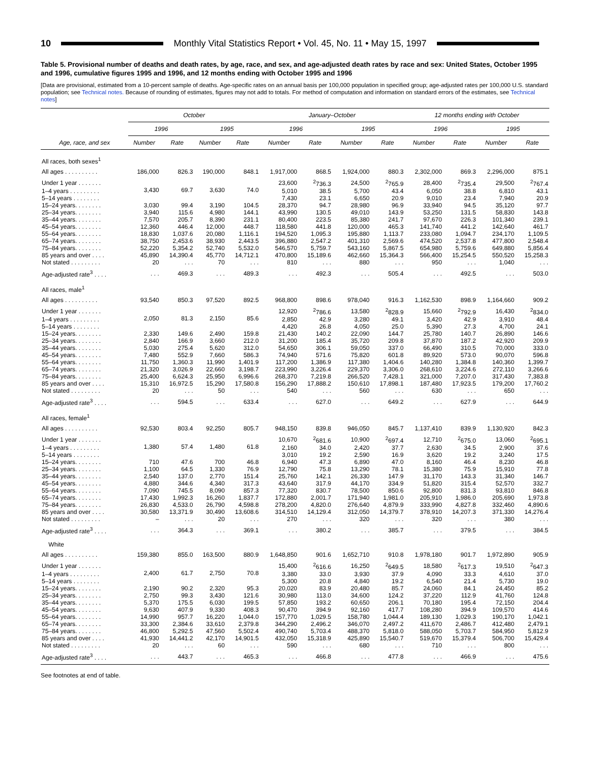10
Monthly Vital Statistics Report • Vol. 45, No. 11 • May 15, 1997
Table 5. Provisional number of deaths and death rates, by age, race, and sex, and age-adjusted death rates by race and sex: United States, October 1995 and 1996, cumulative figures 1995 and 1996, and 12 months ending with October 1995 and 1996
[Data are provisional, estimated from a 10-percent sample of deaths. Age-specific rates on an annual basis per 100,000 population in specified group; age-adjusted rates per 100,000 U.S. standard population; see Technical notes. Because of rounding of estimates, figures may not add to totals. For method of computation and information on standard errors of the estimates, see Technical notes]
| | October | | | | January–October | | | | 12 months ending with October | | | |
| --- | --- | --- | --- | --- | --- | --- | --- | --- | --- | --- | --- | --- |
| | 1996 | | 1995 | | 1996 | | 1995 | | 1996 | | 1995 | |
| Age, race, and sex | Number | Rate | Number | Rate | Number | Rate | Number | Rate | Number | Rate | Number | Rate |
| All races, both sexes<sup>1</sup> | | | | | | | | | | | | |
| All ages . . . . . . . . . . | 186,000 | 826.3 | 190,000 | 848.1 | 1,917,000 | 868.5 | 1,924,000 | 880.3 | 2,302,000 | 869.3 | 2,296,000 | 875.1 |
| Under 1 year . . . . . . . | 3,430 | 69.7 | 3,630 | 74.0 | 23,600 | <sup>2</sup> 736.3 | 24,500 | <sup>2</sup> 765.9 | 28,400 | <sup>2</sup> 735.4 | 29,500 | <sup>2</sup> 767.4 |
| 1–4 years . . . . . . . . . | | | | | 5,010 | 38.5 | 5,700 | 43.4 | 6,050 | 38.8 | 6,810 | 43.1 |
| 5–14 years . . . . . . . . | | | | | 7,430 | 23.1 | 6,650 | 20.9 | 9,010 | 23.4 | 7,940 | 20.9 |
| 15–24 years. . . . . . . . | 3,030 | 99.4 | 3,190 | 104.5 | 28,370 | 94.7 | 28,980 | 96.9 | 33,940 | 94.5 | 35,120 | 97.7 |
| 25–34 years. . . . . . . . | 3,940 | 115.6 | 4,980 | 144.1 | 43,990 | 130.5 | 49,010 | 143.9 | 53,250 | 131.5 | 58,830 | 143.8 |
| 35–44 years. . . . . . . . | 7,570 | 205.7 | 8,390 | 231.1 | 80,400 | 223.5 | 85,380 | 241.7 | 97,670 | 226.3 | 101,340 | 239.1 |
| 45–54 years. . . . . . . . | 12,360 | 446.4 | 12,000 | 448.7 | 118,580 | 441.8 | 120,000 | 465.3 | 141,740 | 441.2 | 142,640 | 461.7 |
| 55–64 years. . . . . . . . | 18,830 | 1,037.6 | 20,080 | 1,116.1 | 194,520 | 1,095.3 | 195,880 | 1,113.7 | 233,080 | 1,094.7 | 234,170 | 1,109.5 |
| 65–74 years. . . . . . . . | 38,750 | 2,453.6 | 38,930 | 2,443.5 | 396,880 | 2,547.2 | 401,310 | 2,569.6 | 474,520 | 2,537.8 | 477,800 | 2,548.4 |
| 75–84 years. . . . . . . . | 52,220 | 5,354.2 | 52,740 | 5,532.0 | 546,570 | 5,759.7 | 543,160 | 5,867.5 | 654,980 | 5,759.6 | 649,880 | 5,856.4 |
| 85 years and over . . . . | 45,890 | 14,390.4 | 45,770 | 14,712.1 | 470,800 | 15,189.6 | 462,660 | 15,364.3 | 566,400 | 15,254.5 | 550,520 | 15,258.3 |
| Not stated . . . . . . . . . | 20 | . . . | 70 | . . . | 810 | . . . | 880 | . . . | 950 | . . . | 1,040 | . . . |
| Age-adjusted rate<sup>3</sup> . . . . | . . . | 469.3 | . . . | 489.3 | . . . | 492.3 | . . . | 505.4 | . . . | 492.5 | . . . | 503.0 |
| All races, male<sup>1</sup> | | | | | | | | | | | | |
| All ages . . . . . . . . . . | 93,540 | 850.3 | 97,520 | 892.5 | 968,800 | 898.6 | 978,040 | 916.3 | 1,162,530 | 898.9 | 1,164,660 | 909.2 |
| Under 1 year . . . . . . . | 2,050 | 81.3 | 2,150 | 85.6 | 12,920 | <sup>2</sup> 786.6 | 13,580 | <sup>2</sup> 828.9 | 15,660 | <sup>2</sup> 792.9 | 16,430 | <sup>2</sup> 834.0 |
| 1–4 years . . . . . . . . . | | | | | 2,850 | 42.9 | 3,280 | 49.1 | 3,420 | 42.9 | 3,910 | 48.4 |
| 5–14 years . . . . . . . . | | | | | 4,420 | 26.8 | 4,050 | 25.0 | 5,390 | 27.3 | 4,700 | 24.1 |
| 15–24 years. . . . . . . . | 2,330 | 149.6 | 2,490 | 159.8 | 21,430 | 140.2 | 22,090 | 144.7 | 25,780 | 140.7 | 26,890 | 146.6 |
| 25–34 years. . . . . . . . | 2,840 | 166.9 | 3,660 | 212.0 | 31,200 | 185.4 | 35,720 | 209.8 | 37,870 | 187.2 | 42,920 | 209.9 |
| 35–44 years. . . . . . . . | 5,030 | 275.4 | 5,620 | 312.0 | 54,650 | 306.1 | 59,050 | 337.0 | 66,490 | 310.5 | 70,000 | 333.0 |
| 45–54 years. . . . . . . . | 7,480 | 552.9 | 7,660 | 586.3 | 74,940 | 571.6 | 75,820 | 601.8 | 89,920 | 573.0 | 90,070 | 596.8 |
| 55–64 years. . . . . . . . | 11,750 | 1,360.3 | 11,990 | 1,401.9 | 117,200 | 1,386.9 | 117,380 | 1,404.6 | 140,280 | 1,384.8 | 140,360 | 1,399.7 |
| 65–74 years. . . . . . . . | 21,320 | 3,026.9 | 22,660 | 3,198.7 | 223,990 | 3,226.4 | 229,370 | 3,306.0 | 268,610 | 3,224.6 | 272,110 | 3,266.6 |
| 75–84 years. . . . . . . . | 25,400 | 6,624.3 | 25,950 | 6,996.6 | 268,370 | 7,219.8 | 266,520 | 7,428.1 | 321,000 | 7,207.0 | 317,430 | 7,383.8 |
| 85 years and over . . . . | 15,310 | 16,972.5 | 15,290 | 17,580.8 | 156,290 | 17,888.2 | 150,610 | 17,898.1 | 187,480 | 17,923.5 | 179,200 | 17,760.2 |
| Not stated . . . . . . . . . | 20 | . . . | 50 | . . . | 540 | . . . | 560 | . . . | 630 | . . . | 650 | . . . |
| Age-adjusted rate<sup>3</sup> . . . . | . . . | 594.5 | . . . | 633.4 | . . . | 627.0 | . . . | 649.2 | . . . | 627.9 | . . . | 644.9 |
| All races, female<sup>1</sup> | | | | | | | | | | | | |
| All ages . . . . . . . . . . | 92,530 | 803.4 | 92,250 | 805.7 | 948,150 | 839.8 | 946,050 | 845.7 | 1,137,410 | 839.9 | 1,130,920 | 842.3 |
| Under 1 year . . . . . . . | 1,380 | 57.4 | 1,480 | 61.8 | 10,670 | <sup>2</sup> 681.6 | 10,900 | <sup>2</sup> 697.4 | 12,710 | <sup>2</sup> 675.0 | 13,060 | <sup>2</sup> 695.1 |
| 1–4 years . . . . . . . . . | | | | | 2,160 | 34.0 | 2,420 | 37.7 | 2,630 | 34.5 | 2,900 | 37.6 |
| 5–14 years . . . . . . . . | | | | | 3,010 | 19.2 | 2,590 | 16.9 | 3,620 | 19.2 | 3,240 | 17.5 |
| 15–24 years. . . . . . . . | 710 | 47.6 | 700 | 46.8 | 6,940 | 47.3 | 6,890 | 47.0 | 8,160 | 46.4 | 8,230 | 46.8 |
| 25–34 years. . . . . . . . | 1,100 | 64.5 | 1,330 | 76.9 | 12,790 | 75.8 | 13,290 | 78.1 | 15,380 | 75.9 | 15,910 | 77.8 |
| 35–44 years. . . . . . . . | 2,540 | 137.0 | 2,770 | 151.4 | 25,760 | 142.1 | 26,330 | 147.9 | 31,170 | 143.3 | 31,340 | 146.7 |
| 45–54 years. . . . . . . . | 4,880 | 344.6 | 4,340 | 317.3 | 43,640 | 317.9 | 44,170 | 334.9 | 51,820 | 315.4 | 52,570 | 332.7 |
| 55–64 years. . . . . . . . | 7,090 | 745.5 | 8,090 | 857.3 | 77,320 | 830.7 | 78,500 | 850.6 | 92,800 | 831.3 | 93,810 | 846.8 |
| 65–74 years. . . . . . . . | 17,430 | 1,992.3 | 16,260 | 1,837.7 | 172,880 | 2,001.7 | 171,940 | 1,981.0 | 205,910 | 1,986.0 | 205,690 | 1,973.8 |
| 75–84 years. . . . . . . . | 26,830 | 4,533.0 | 26,790 | 4,598.8 | 278,200 | 4,820.0 | 276,640 | 4,879.9 | 333,990 | 4,827.8 | 332,460 | 4,890.6 |
| 85 years and over . . . . | 30,580 | 13,371.9 | 30,490 | 13,608.6 | 314,510 | 14,129.4 | 312,050 | 14,379.7 | 378,910 | 14,207.3 | 371,330 | 14,276.4 |
| Not stated . . . . . . . . . | – | . . . | 20 | . . . | 270 | . . . | 320 | . . . | 320 | . . . | 380 | . . . |
| Age-adjusted rate<sup>3</sup> . . . . | . . . | 364.3 | . . . | 369.1 | . . . | 380.2 | . . . | 385.7 | . . . | 379.5 | . . . | 384.5 |
| White | | | | | | | | | | | | |
| All ages . . . . . . . . . . | 159,380 | 855.0 | 163,500 | 880.9 | 1,648,850 | 901.6 | 1,652,710 | 910.8 | 1,978,180 | 901.7 | 1,972,890 | 905.9 |
| Under 1 year . . . . . . . | 2,400 | 61.7 | 2,750 | 70.8 | 15,400 | <sup>2</sup> 616.6 | 16,250 | <sup>2</sup> 649.5 | 18,580 | <sup>2</sup> 617.3 | 19,510 | <sup>2</sup> 647.3 |
| 1–4 years . . . . . . . . . | | | | | 3,380 | 33.0 | 3,930 | 37.9 | 4,090 | 33.3 | 4,610 | 37.0 |
| 5–14 years . . . . . . . . | | | | | 5,300 | 20.8 | 4,840 | 19.2 | 6,540 | 21.4 | 5,730 | 19.0 |
| 15–24 years. . . . . . . . | 2,190 | 90.2 | 2,320 | 95.3 | 20,020 | 83.9 | 20,480 | 85.7 | 24,060 | 84.1 | 24,450 | 85.2 |
| 25–34 years. . . . . . . . | 2,750 | 99.3 | 3,430 | 121.6 | 30,980 | 113.0 | 34,600 | 124.2 | 37,220 | 112.9 | 41,760 | 124.8 |
| 35–44 years. . . . . . . . | 5,370 | 175.5 | 6,030 | 199.5 | 57,850 | 193.2 | 60,650 | 206.1 | 70,180 | 195.4 | 72,150 | 204.4 |
| 45–54 years. . . . . . . . | 9,630 | 407.9 | 9,330 | 408.3 | 90,470 | 394.9 | 92,160 | 417.7 | 108,280 | 394.9 | 109,570 | 414.6 |
| 55–64 years. . . . . . . . | 14,990 | 957.7 | 16,220 | 1,044.0 | 157,770 | 1,029.5 | 158,780 | 1,044.4 | 189,130 | 1,029.3 | 190,170 | 1,042.1 |
| 65–74 years. . . . . . . . | 33,300 | 2,384.6 | 33,610 | 2,379.8 | 344,290 | 2,496.2 | 346,070 | 2,497.2 | 411,670 | 2,486.7 | 412,480 | 2,479.1 |
| 75–84 years. . . . . . . . | 46,800 | 5,292.5 | 47,560 | 5,502.4 | 490,740 | 5,703.4 | 488,370 | 5,818.0 | 588,050 | 5,703.7 | 584,950 | 5,812.9 |
| 85 years and over . . . . | 41,930 | 14,441.2 | 42,170 | 14,901.5 | 432,050 | 15,318.9 | 425,890 | 15,540.7 | 519,670 | 15,379.4 | 506,700 | 15,429.4 |
| Not stated . . . . . . . . . | 20 | . . . | 60 | . . . | 590 | . . . | 680 | . . . | 710 | . . . | 800 | . . . |
| Age-adjusted rate<sup>3</sup> . . . . | . . . | 443.7 | . . . | 465.3 | . . . | 466.8 | . . . | 477.8 | . . . | 466.9 | . . . | 475.6 |
See footnotes at end of table.